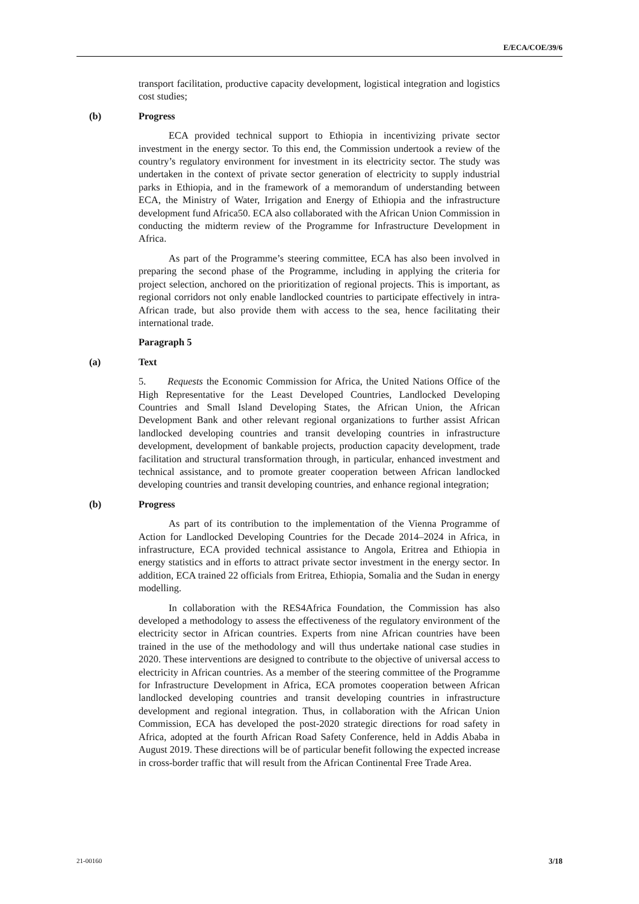E/ECA/COE/39/6
transport facilitation, productive capacity development, logistical integration and logistics cost studies;
(b) Progress
ECA provided technical support to Ethiopia in incentivizing private sector investment in the energy sector. To this end, the Commission undertook a review of the country’s regulatory environment for investment in its electricity sector. The study was undertaken in the context of private sector generation of electricity to supply industrial parks in Ethiopia, and in the framework of a memorandum of understanding between ECA, the Ministry of Water, Irrigation and Energy of Ethiopia and the infrastructure development fund Africa50. ECA also collaborated with the African Union Commission in conducting the midterm review of the Programme for Infrastructure Development in Africa.
As part of the Programme’s steering committee, ECA has also been involved in preparing the second phase of the Programme, including in applying the criteria for project selection, anchored on the prioritization of regional projects. This is important, as regional corridors not only enable landlocked countries to participate effectively in intra-African trade, but also provide them with access to the sea, hence facilitating their international trade.
Paragraph 5
(a) Text
5. Requests the Economic Commission for Africa, the United Nations Office of the High Representative for the Least Developed Countries, Landlocked Developing Countries and Small Island Developing States, the African Union, the African Development Bank and other relevant regional organizations to further assist African landlocked developing countries and transit developing countries in infrastructure development, development of bankable projects, production capacity development, trade facilitation and structural transformation through, in particular, enhanced investment and technical assistance, and to promote greater cooperation between African landlocked developing countries and transit developing countries, and enhance regional integration;
(b) Progress
As part of its contribution to the implementation of the Vienna Programme of Action for Landlocked Developing Countries for the Decade 2014–2024 in Africa, in infrastructure, ECA provided technical assistance to Angola, Eritrea and Ethiopia in energy statistics and in efforts to attract private sector investment in the energy sector. In addition, ECA trained 22 officials from Eritrea, Ethiopia, Somalia and the Sudan in energy modelling.
In collaboration with the RES4Africa Foundation, the Commission has also developed a methodology to assess the effectiveness of the regulatory environment of the electricity sector in African countries. Experts from nine African countries have been trained in the use of the methodology and will thus undertake national case studies in 2020. These interventions are designed to contribute to the objective of universal access to electricity in African countries. As a member of the steering committee of the Programme for Infrastructure Development in Africa, ECA promotes cooperation between African landlocked developing countries and transit developing countries in infrastructure development and regional integration. Thus, in collaboration with the African Union Commission, ECA has developed the post-2020 strategic directions for road safety in Africa, adopted at the fourth African Road Safety Conference, held in Addis Ababa in August 2019. These directions will be of particular benefit following the expected increase in cross-border traffic that will result from the African Continental Free Trade Area.
21-00160 3/18